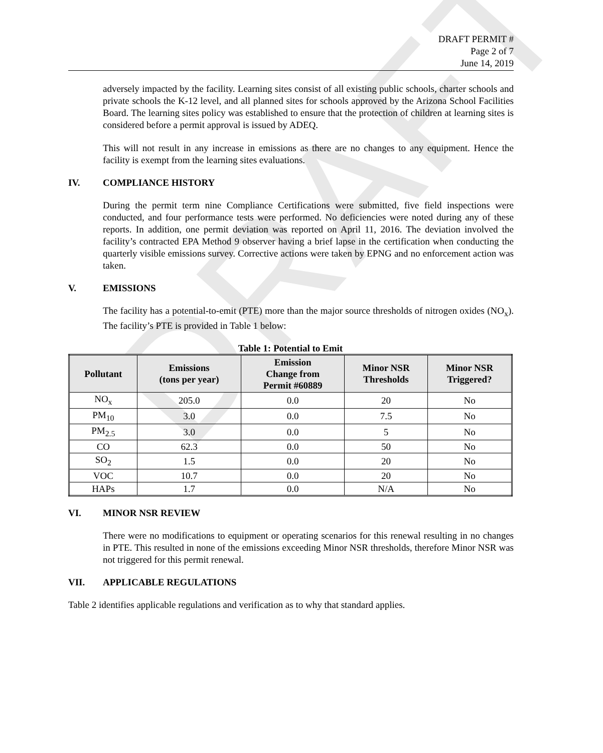DRAFT
DRAFT PERMIT #
Page 2 of 7
June 14, 2019
adversely impacted by the facility. Learning sites consist of all existing public schools, charter schools and private schools the K-12 level, and all planned sites for schools approved by the Arizona School Facilities Board. The learning sites policy was established to ensure that the protection of children at learning sites is considered before a permit approval is issued by ADEQ.
This will not result in any increase in emissions as there are no changes to any equipment. Hence the facility is exempt from the learning sites evaluations.
IV. COMPLIANCE HISTORY
During the permit term nine Compliance Certifications were submitted, five field inspections were conducted, and four performance tests were performed. No deficiencies were noted during any of these reports. In addition, one permit deviation was reported on April 11, 2016. The deviation involved the facility’s contracted EPA Method 9 observer having a brief lapse in the certification when conducting the quarterly visible emissions survey. Corrective actions were taken by EPNG and no enforcement action was taken.
V. EMISSIONS
The facility has a potential-to-emit (PTE) more than the major source thresholds of nitrogen oxides (NO<sub>x</sub>). The facility’s PTE is provided in Table 1 below:
Table 1: Potential to Emit
| Pollutant | Emissions (tons per year) | Emission Change from Permit #60889 | Minor NSR Thresholds | Minor NSR Triggered? |
| --- | --- | --- | --- | --- |
| NO<sub>x</sub> | 205.0 | 0.0 | 20 | No |
| PM<sub>10</sub> | 3.0 | 0.0 | 7.5 | No |
| PM<sub>2.5</sub> | 3.0 | 0.0 | 5 | No |
| CO | 62.3 | 0.0 | 50 | No |
| SO<sub>2</sub> | 1.5 | 0.0 | 20 | No |
| VOC | 10.7 | 0.0 | 20 | No |
| HAPs | 1.7 | 0.0 | N/A | No |
VI. MINOR NSR REVIEW
There were no modifications to equipment or operating scenarios for this renewal resulting in no changes in PTE. This resulted in none of the emissions exceeding Minor NSR thresholds, therefore Minor NSR was not triggered for this permit renewal.
VII. APPLICABLE REGULATIONS
Table 2 identifies applicable regulations and verification as to why that standard applies.